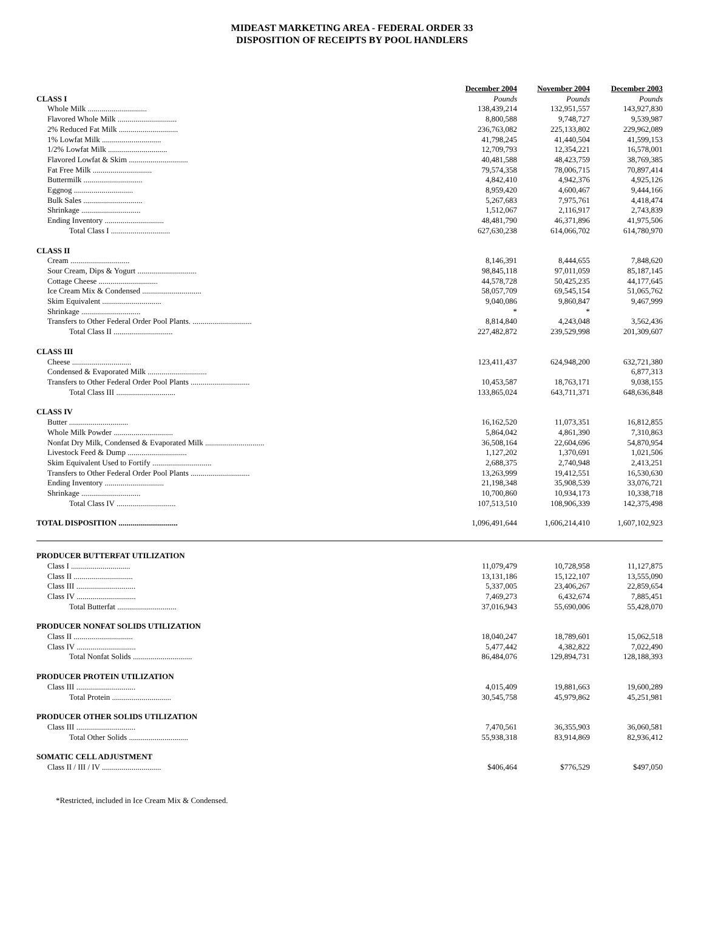MIDEAST MARKETING AREA - FEDERAL ORDER 33
DISPOSITION OF RECEIPTS BY POOL HANDLERS
| | December 2004 | November 2004 | December 2003 |
| CLASS I | Pounds | Pounds | Pounds |
| Whole Milk .............................. | 138,439,214 | 132,951,557 | 143,927,830 |
| Flavored Whole Milk .............................. | 8,800,588 | 9,748,727 | 9,539,987 |
| 2% Reduced Fat Milk .............................. | 236,763,082 | 225,133,802 | 229,962,089 |
| 1% Lowfat Milk .............................. | 41,798,245 | 41,440,504 | 41,599,153 |
| 1/2% Lowfat Milk .............................. | 12,709,793 | 12,354,221 | 16,578,001 |
| Flavored Lowfat & Skim .............................. | 40,481,588 | 48,423,759 | 38,769,385 |
| Fat Free Milk .............................. | 79,574,358 | 78,006,715 | 70,897,414 |
| Buttermilk .............................. | 4,842,410 | 4,942,376 | 4,925,126 |
| Eggnog .............................. | 8,959,420 | 4,600,467 | 9,444,166 |
| Bulk Sales .............................. | 5,267,683 | 7,975,761 | 4,418,474 |
| Shrinkage .............................. | 1,512,067 | 2,116,917 | 2,743,839 |
| Ending Inventory .............................. | 48,481,790 | 46,371,896 | 41,975,506 |
| Total Class I .............................. | 627,630,238 | 614,066,702 | 614,780,970 |
| CLASS II | | | |
| Cream .............................. | 8,146,391 | 8,444,655 | 7,848,620 |
| Sour Cream, Dips & Yogurt .............................. | 98,845,118 | 97,011,059 | 85,187,145 |
| Cottage Cheese .............................. | 44,578,728 | 50,425,235 | 44,177,645 |
| Ice Cream Mix & Condensed .............................. | 58,057,709 | 69,545,154 | 51,065,762 |
| Skim Equivalent .............................. | 9,040,086 | 9,860,847 | 9,467,999 |
| Shrinkage .............................. | * | * | |
| Transfers to Other Federal Order Pool Plants. .............................. | 8,814,840 | 4,243,048 | 3,562,436 |
| Total Class II .............................. | 227,482,872 | 239,529,998 | 201,309,607 |
| CLASS III | | | |
| Cheese .............................. | 123,411,437 | 624,948,200 | 632,721,380 |
| Condensed & Evaporated Milk .............................. | | | 6,877,313 |
| Transfers to Other Federal Order Pool Plants .............................. | 10,453,587 | 18,763,171 | 9,038,155 |
| Total Class III .............................. | 133,865,024 | 643,711,371 | 648,636,848 |
| CLASS IV | | | |
| Butter .............................. | 16,162,520 | 11,073,351 | 16,812,855 |
| Whole Milk Powder .............................. | 5,864,042 | 4,861,390 | 7,310,863 |
| Nonfat Dry Milk, Condensed & Evaporated Milk .............................. | 36,508,164 | 22,604,696 | 54,870,954 |
| Livestock Feed & Dump .............................. | 1,127,202 | 1,370,691 | 1,021,506 |
| Skim Equivalent Used to Fortify .............................. | 2,688,375 | 2,740,948 | 2,413,251 |
| Transfers to Other Federal Order Pool Plants .............................. | 13,263,999 | 19,412,551 | 16,530,630 |
| Ending Inventory .............................. | 21,198,348 | 35,908,539 | 33,076,721 |
| Shrinkage .............................. | 10,700,860 | 10,934,173 | 10,338,718 |
| Total Class IV .............................. | 107,513,510 | 108,906,339 | 142,375,498 |
| TOTAL DISPOSITION .............................. | 1,096,491,644 | 1,606,214,410 | 1,607,102,923 |
| PRODUCER BUTTERFAT UTILIZATION | | | |
| Class I .............................. | 11,079,479 | 10,728,958 | 11,127,875 |
| Class II .............................. | 13,131,186 | 15,122,107 | 13,555,090 |
| Class III .............................. | 5,337,005 | 23,406,267 | 22,859,654 |
| Class IV .............................. | 7,469,273 | 6,432,674 | 7,885,451 |
| Total Butterfat .............................. | 37,016,943 | 55,690,006 | 55,428,070 |
| PRODUCER NONFAT SOLIDS UTILIZATION | | | |
| Class II .............................. | 18,040,247 | 18,789,601 | 15,062,518 |
| Class IV .............................. | 5,477,442 | 4,382,822 | 7,022,490 |
| Total Nonfat Solids .............................. | 86,484,076 | 129,894,731 | 128,188,393 |
| PRODUCER PROTEIN UTILIZATION | | | |
| Class III .............................. | 4,015,409 | 19,881,663 | 19,600,289 |
| Total Protein .............................. | 30,545,758 | 45,979,862 | 45,251,981 |
| PRODUCER OTHER SOLIDS UTILIZATION | | | |
| Class III .............................. | 7,470,561 | 36,355,903 | 36,060,581 |
| Total Other Solids .............................. | 55,938,318 | 83,914,869 | 82,936,412 |
| SOMATIC CELL ADJUSTMENT | | | |
| Class II / III / IV .............................. | $406,464 | $776,529 | $497,050 |
*Restricted, included in Ice Cream Mix & Condensed.